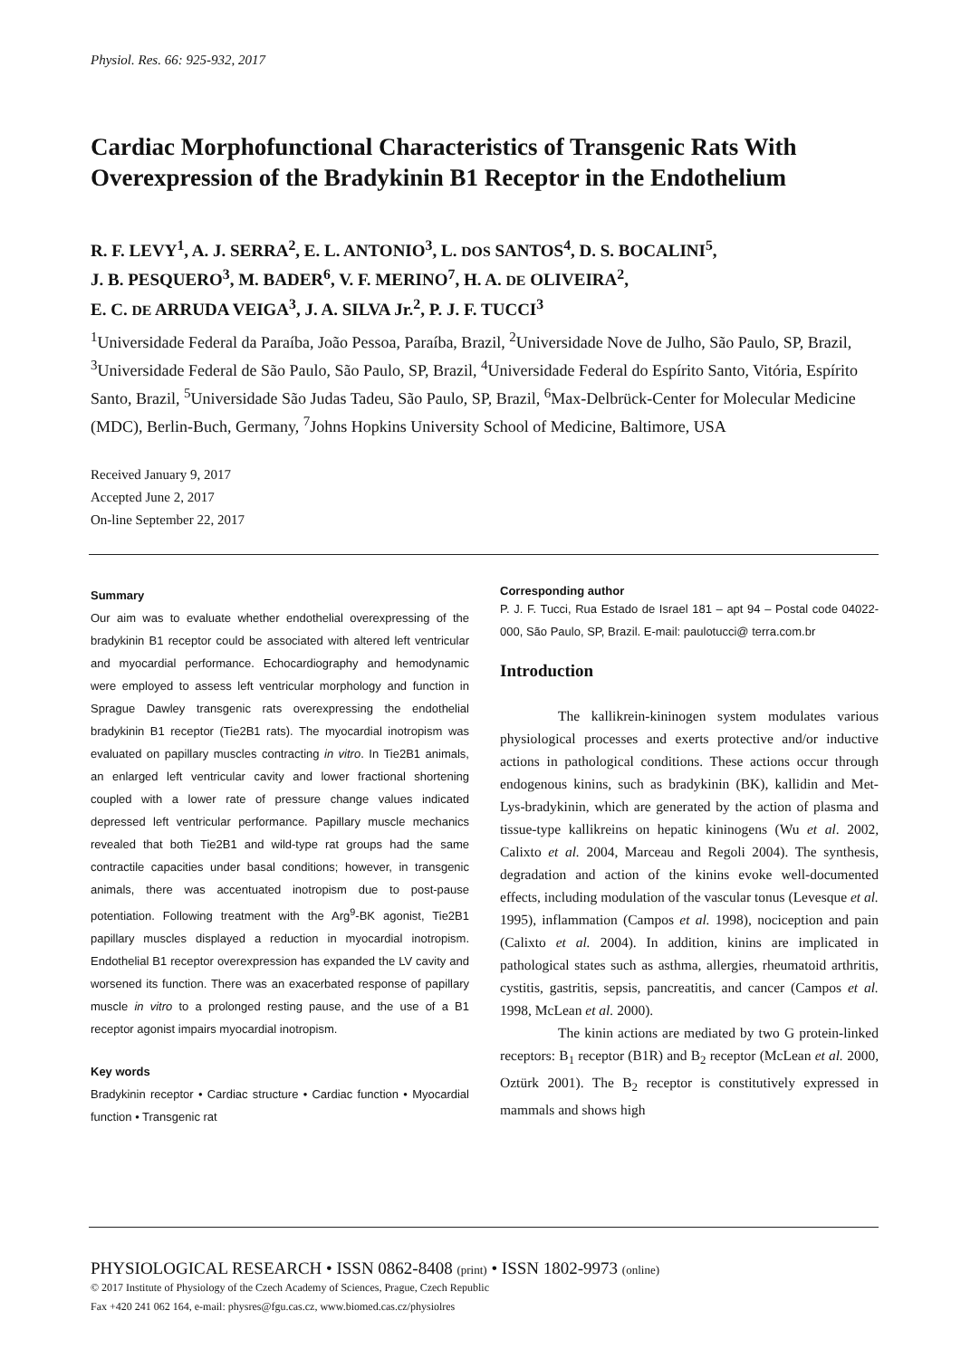Physiol. Res. 66: 925-932, 2017
Cardiac Morphofunctional Characteristics of Transgenic Rats With Overexpression of the Bradykinin B1 Receptor in the Endothelium
R. F. LEVY<sup>1</sup>, A. J. SERRA<sup>2</sup>, E. L. ANTONIO<sup>3</sup>, L. DOS SANTOS<sup>4</sup>, D. S. BOCALINI<sup>5</sup>,
J. B. PESQUERO<sup>3</sup>, M. BADER<sup>6</sup>, V. F. MERINO<sup>7</sup>, H. A. DE OLIVEIRA<sup>2</sup>,
E. C. DE ARRUDA VEIGA<sup>3</sup>, J. A. SILVA Jr.<sup>2</sup>, P. J. F. TUCCI<sup>3</sup>
<sup>1</sup> Universidade Federal da Paraíba, João Pessoa, Paraíba, Brazil, <sup>2</sup>Universidade Nove de Julho, São Paulo, SP, Brazil, <sup>3</sup>Universidade Federal de São Paulo, São Paulo, SP, Brazil, <sup>4</sup>Universidade Federal do Espírito Santo, Vitória, Espírito Santo, Brazil, <sup>5</sup>Universidade São Judas Tadeu, São Paulo, SP, Brazil, <sup>6</sup>Max-Delbrück-Center for Molecular Medicine (MDC), Berlin-Buch, Germany, <sup>7</sup>Johns Hopkins University School of Medicine, Baltimore, USA
Received January 9, 2017
Accepted June 2, 2017
On-line September 22, 2017
Summary
Our aim was to evaluate whether endothelial overexpressing of the bradykinin B1 receptor could be associated with altered left ventricular and myocardial performance. Echocardiography and hemodynamic were employed to assess left ventricular morphology and function in Sprague Dawley transgenic rats overexpressing the endothelial bradykinin B1 receptor (Tie2B1 rats). The myocardial inotropism was evaluated on papillary muscles contracting in vitro. In Tie2B1 animals, an enlarged left ventricular cavity and lower fractional shortening coupled with a lower rate of pressure change values indicated depressed left ventricular performance. Papillary muscle mechanics revealed that both Tie2B1 and wild-type rat groups had the same contractile capacities under basal conditions; however, in transgenic animals, there was accentuated inotropism due to post-pause potentiation. Following treatment with the Arg<sup>9</sup>-BK agonist, Tie2B1 papillary muscles displayed a reduction in myocardial inotropism. Endothelial B1 receptor overexpression has expanded the LV cavity and worsened its function. There was an exacerbated response of papillary muscle in vitro to a prolonged resting pause, and the use of a B1 receptor agonist impairs myocardial inotropism.
Key words
Bradykinin receptor • Cardiac structure • Cardiac function • Myocardial function • Transgenic rat
Corresponding author
P. J. F. Tucci, Rua Estado de Israel 181 – apt 94 – Postal code 04022-000, São Paulo, SP, Brazil. E-mail: paulotucci@ terra.com.br
Introduction
The kallikrein-kininogen system modulates various physiological processes and exerts protective and/or inductive actions in pathological conditions. These actions occur through endogenous kinins, such as bradykinin (BK), kallidin and Met-Lys-bradykinin, which are generated by the action of plasma and tissue-type kallikreins on hepatic kininogens (Wu et al. 2002, Calixto et al. 2004, Marceau and Regoli 2004). The synthesis, degradation and action of the kinins evoke well-documented effects, including modulation of the vascular tonus (Levesque et al. 1995), inflammation (Campos et al. 1998), nociception and pain (Calixto et al. 2004). In addition, kinins are implicated in pathological states such as asthma, allergies, rheumatoid arthritis, cystitis, gastritis, sepsis, pancreatitis, and cancer (Campos et al. 1998, McLean et al. 2000).
The kinin actions are mediated by two G protein-linked receptors: B<sub>1</sub> receptor (B1R) and B<sub>2</sub> receptor (McLean et al. 2000, Oztürk 2001). The B<sub>2</sub> receptor is constitutively expressed in mammals and shows high
PHYSIOLOGICAL RESEARCH • ISSN 0862-8408 (print) • ISSN 1802-9973 (online)
© 2017 Institute of Physiology of the Czech Academy of Sciences, Prague, Czech Republic
Fax +420 241 062 164, e-mail: physres@fgu.cas.cz, www.biomed.cas.cz/physiolres